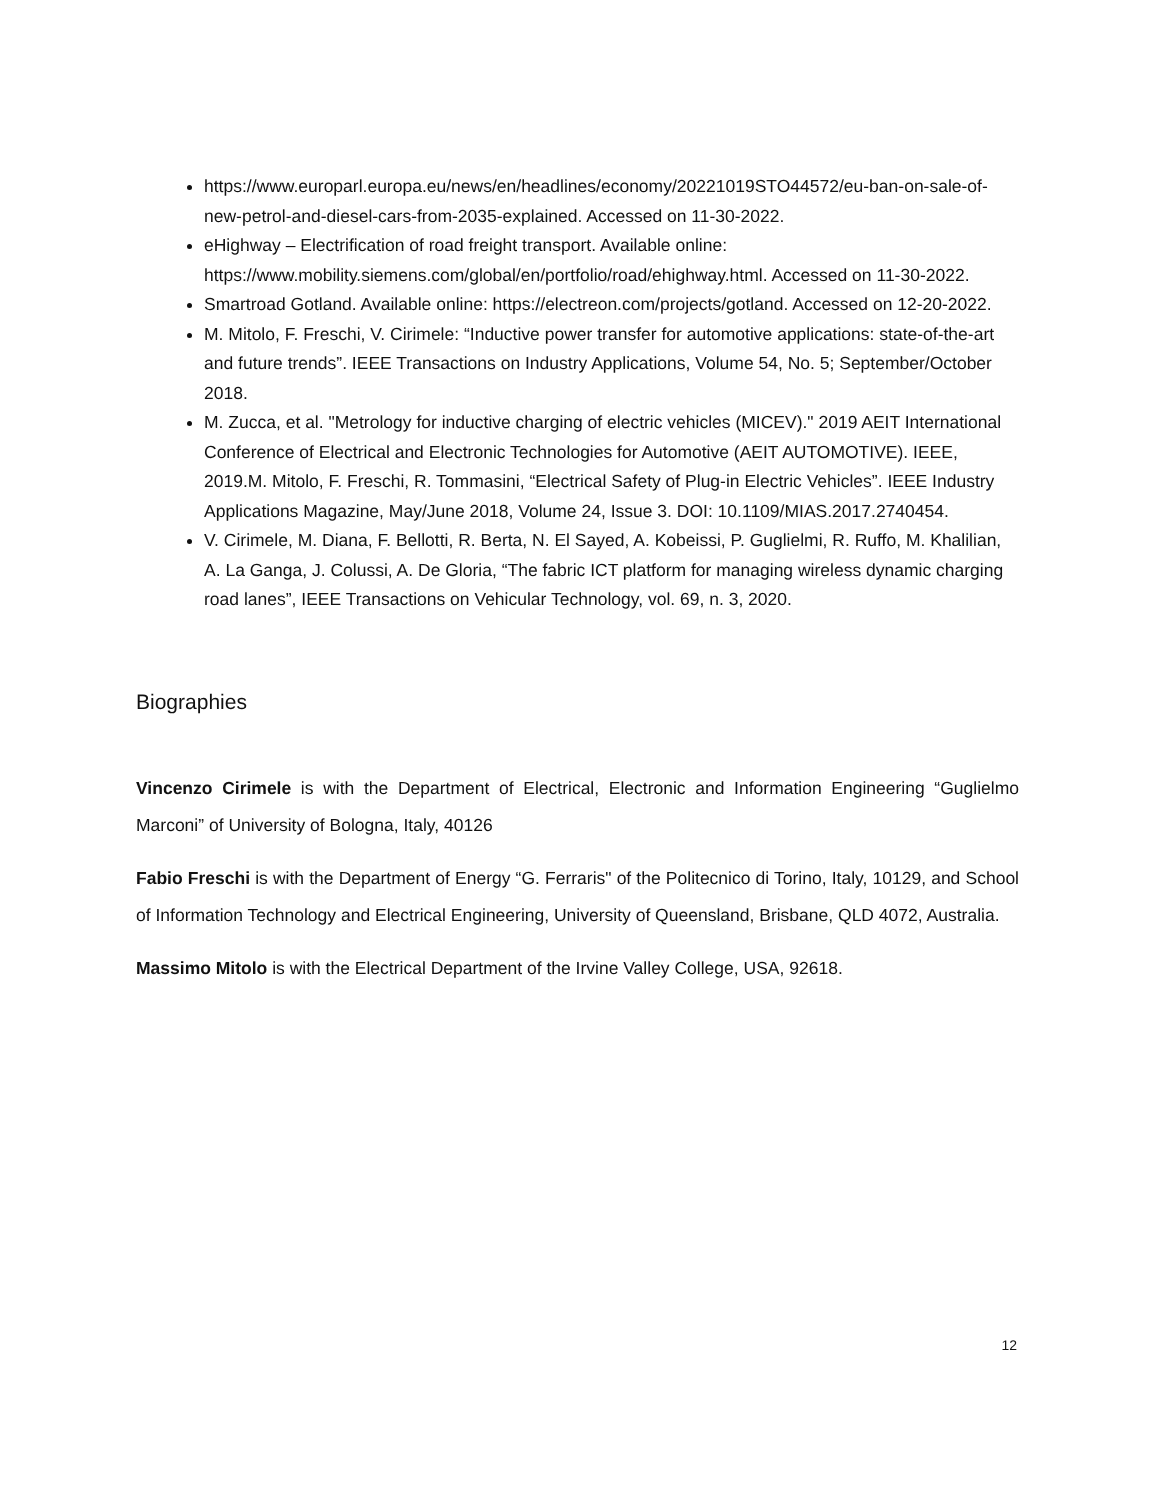https://www.europarl.europa.eu/news/en/headlines/economy/20221019STO44572/eu-ban-on-sale-of-new-petrol-and-diesel-cars-from-2035-explained. Accessed on 11-30-2022.
eHighway – Electrification of road freight transport. Available online: https://www.mobility.siemens.com/global/en/portfolio/road/ehighway.html. Accessed on 11-30-2022.
Smartroad Gotland. Available online: https://electreon.com/projects/gotland. Accessed on 12-20-2022.
M. Mitolo, F. Freschi, V. Cirimele: “Inductive power transfer for automotive applications: state-of-the-art and future trends”. IEEE Transactions on Industry Applications, Volume 54, No. 5; September/October 2018.
M. Zucca, et al. "Metrology for inductive charging of electric vehicles (MICEV)." 2019 AEIT International Conference of Electrical and Electronic Technologies for Automotive (AEIT AUTOMOTIVE). IEEE, 2019.M. Mitolo, F. Freschi, R. Tommasini, “Electrical Safety of Plug-in Electric Vehicles”. IEEE Industry Applications Magazine, May/June 2018, Volume 24, Issue 3. DOI: 10.1109/MIAS.2017.2740454.
V. Cirimele, M. Diana, F. Bellotti, R. Berta, N. El Sayed, A. Kobeissi, P. Guglielmi, R. Ruffo, M. Khalilian, A. La Ganga, J. Colussi, A. De Gloria, “The fabric ICT platform for managing wireless dynamic charging road lanes”, IEEE Transactions on Vehicular Technology, vol. 69, n. 3, 2020.
Biographies
Vincenzo Cirimele is with the Department of Electrical, Electronic and Information Engineering “Guglielmo Marconi” of University of Bologna, Italy, 40126
Fabio Freschi is with the Department of Energy “G. Ferraris" of the Politecnico di Torino, Italy, 10129, and School of Information Technology and Electrical Engineering, University of Queensland, Brisbane, QLD 4072, Australia.
Massimo Mitolo is with the Electrical Department of the Irvine Valley College, USA, 92618.
12